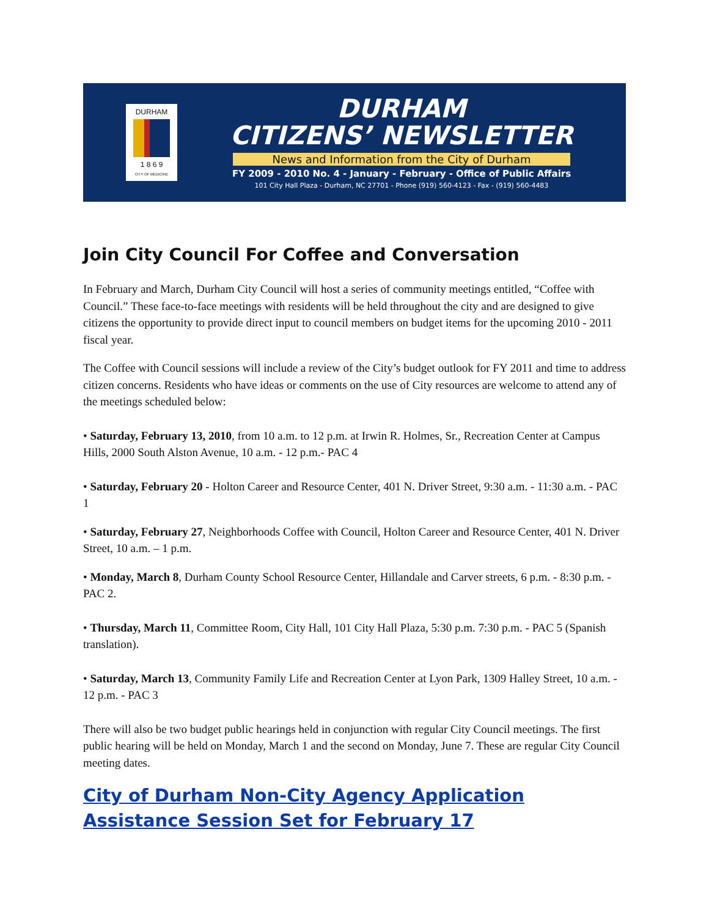DURHAM
1 8 6 9
CITY OF MEDICINE
DURHAM
CITIZENS’ NEWSLETTER
News and Information from the City of Durham
FY 2009 - 2010 No. 4 - January - February - Office of Public Affairs
101 City Hall Plaza - Durham, NC 27701 - Phone (919) 560-4123 - Fax - (919) 560-4483
Join City Council For Coffee and Conversation
In February and March, Durham City Council will host a series of community meetings entitled, “Coffee with Council.” These face-to-face meetings with residents will be held throughout the city and are designed to give citizens the opportunity to provide direct input to council members on budget items for the upcoming 2010 - 2011 fiscal year.
The Coffee with Council sessions will include a review of the City’s budget outlook for FY 2011 and time to address citizen concerns. Residents who have ideas or comments on the use of City resources are welcome to attend any of the meetings scheduled below:
• Saturday, February 13, 2010, from 10 a.m. to 12 p.m. at Irwin R. Holmes, Sr., Recreation Center at Campus Hills, 2000 South Alston Avenue, 10 a.m. - 12 p.m.- PAC 4
• Saturday, February 20 - Holton Career and Resource Center, 401 N. Driver Street, 9:30 a.m. - 11:30 a.m. - PAC 1
• Saturday, February 27, Neighborhoods Coffee with Council, Holton Career and Resource Center, 401 N. Driver Street, 10 a.m. – 1 p.m.
• Monday, March 8, Durham County School Resource Center, Hillandale and Carver streets, 6 p.m. - 8:30 p.m. - PAC 2.
• Thursday, March 11, Committee Room, City Hall, 101 City Hall Plaza, 5:30 p.m. 7:30 p.m. - PAC 5 (Spanish translation).
• Saturday, March 13, Community Family Life and Recreation Center at Lyon Park, 1309 Halley Street, 10 a.m. - 12 p.m. - PAC 3
There will also be two budget public hearings held in conjunction with regular City Council meetings. The first public hearing will be held on Monday, March 1 and the second on Monday, June 7. These are regular City Council meeting dates.
City of Durham Non-City Agency Application Assistance Session Set for February 17